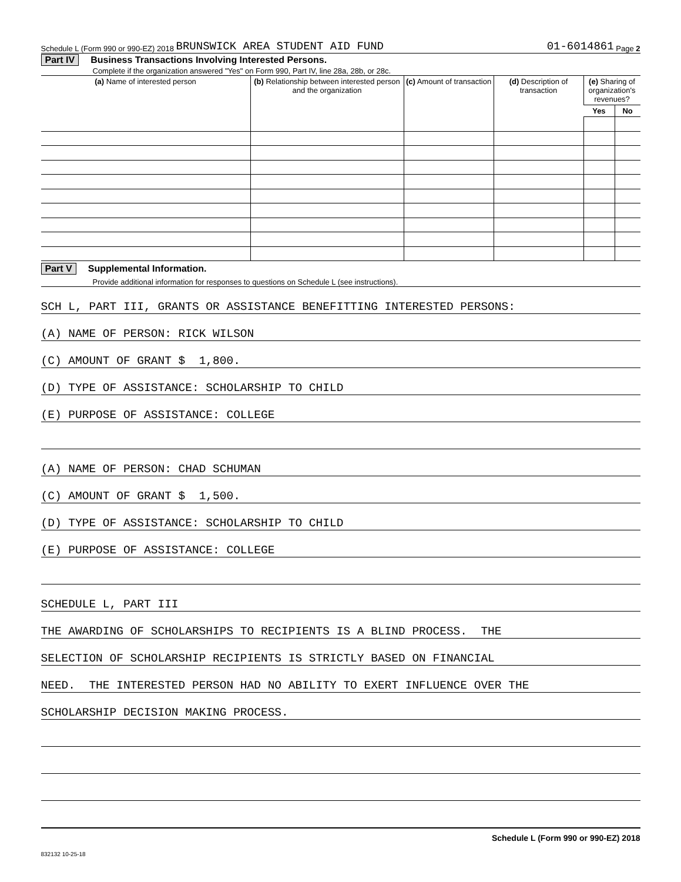Schedule L (Form 990 or 990-EZ) 2018 BRUNSWICK AREA STUDENT AID FUND 01-6014861 Page 2
Part IV Business Transactions Involving Interested Persons.
Complete if the organization answered "Yes" on Form 990, Part IV, line 28a, 28b, or 28c.
| (a) Name of interested person | (b) Relationship between interested person and the organization | (c) Amount of transaction | (d) Description of transaction | (e) Sharing of organization's revenues? | |
| --- | --- | --- | --- | --- | --- |
| | | | | Yes | No |
Part V Supplemental Information.
Provide additional information for responses to questions on Schedule L (see instructions).
SCH L, PART III, GRANTS OR ASSISTANCE BENEFITTING INTERESTED PERSONS:
(A) NAME OF PERSON: RICK WILSON
(C) AMOUNT OF GRANT $ 1,800.
(D) TYPE OF ASSISTANCE: SCHOLARSHIP TO CHILD
(E) PURPOSE OF ASSISTANCE: COLLEGE
(A) NAME OF PERSON: CHAD SCHUMAN
(C) AMOUNT OF GRANT $ 1,500.
(D) TYPE OF ASSISTANCE: SCHOLARSHIP TO CHILD
(E) PURPOSE OF ASSISTANCE: COLLEGE
SCHEDULE L, PART III
THE AWARDING OF SCHOLARSHIPS TO RECIPIENTS IS A BLIND PROCESS. THE
SELECTION OF SCHOLARSHIP RECIPIENTS IS STRICTLY BASED ON FINANCIAL
NEED. THE INTERESTED PERSON HAD NO ABILITY TO EXERT INFLUENCE OVER THE
SCHOLARSHIP DECISION MAKING PROCESS.
Schedule L (Form 990 or 990-EZ) 2018
832132 10-25-18